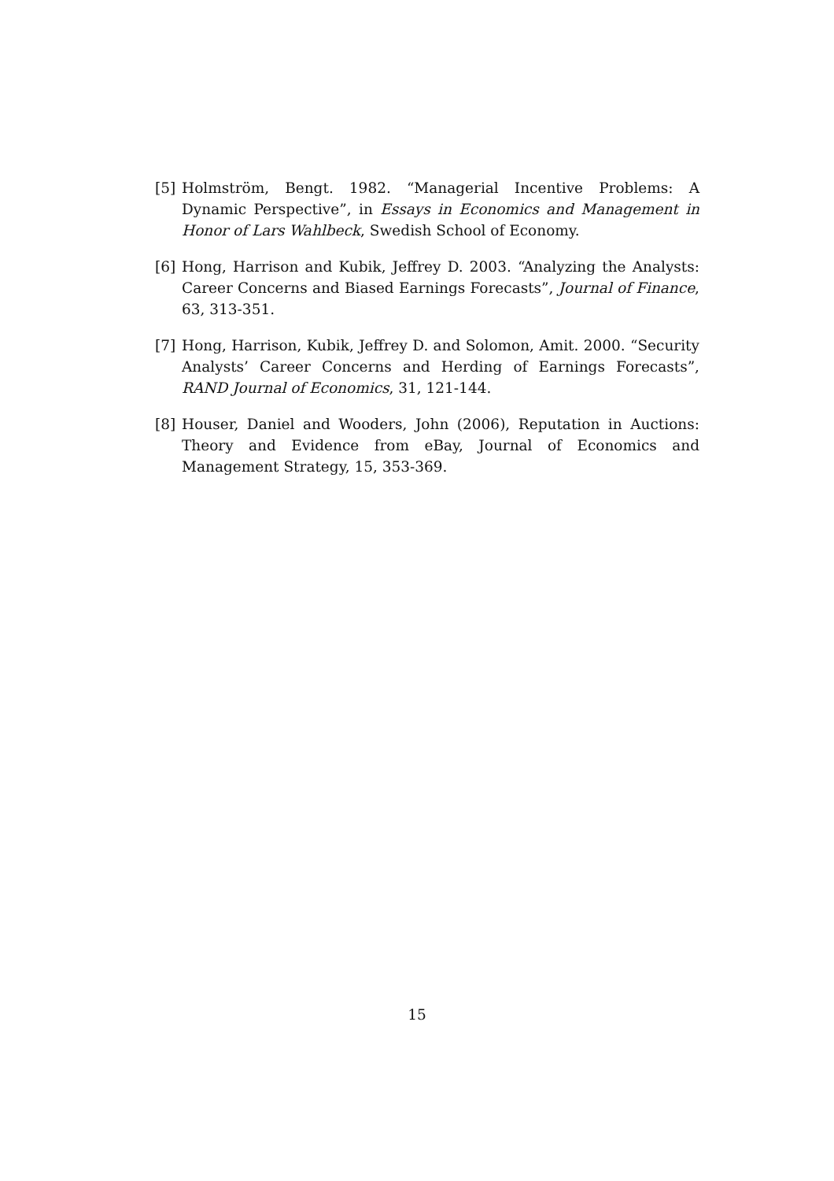[5] Holmström, Bengt. 1982. “Managerial Incentive Problems: A Dynamic Perspective”, in Essays in Economics and Management in Honor of Lars Wahlbeck, Swedish School of Economy.
[6] Hong, Harrison and Kubik, Jeffrey D. 2003. “Analyzing the Analysts: Career Concerns and Biased Earnings Forecasts”, Journal of Finance, 63, 313-351.
[7] Hong, Harrison, Kubik, Jeffrey D. and Solomon, Amit. 2000. “Security Analysts’ Career Concerns and Herding of Earnings Forecasts”, RAND Journal of Economics, 31, 121-144.
[8] Houser, Daniel and Wooders, John (2006), Reputation in Auctions: Theory and Evidence from eBay, Journal of Economics and Management Strategy, 15, 353-369.
15